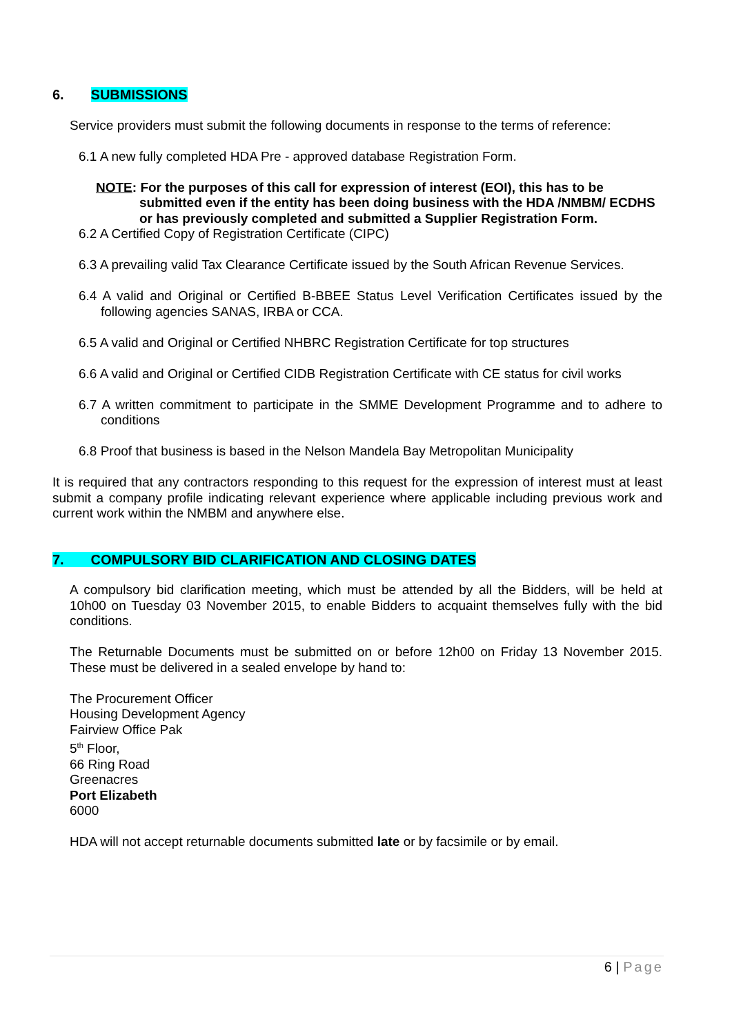6. SUBMISSIONS
Service providers must submit the following documents in response to the terms of reference:
6.1 A new fully completed HDA Pre - approved database Registration Form.
NOTE: For the purposes of this call for expression of interest (EOI), this has to be submitted even if the entity has been doing business with the HDA /NMBM/ ECDHS or has previously completed and submitted a Supplier Registration Form.
6.2 A Certified Copy of Registration Certificate (CIPC)
6.3 A prevailing valid Tax Clearance Certificate issued by the South African Revenue Services.
6.4 A valid and Original or Certified B-BBEE Status Level Verification Certificates issued by the following agencies SANAS, IRBA or CCA.
6.5 A valid and Original or Certified NHBRC Registration Certificate for top structures
6.6 A valid and Original or Certified CIDB Registration Certificate with CE status for civil works
6.7 A written commitment to participate in the SMME Development Programme and to adhere to conditions
6.8 Proof that business is based in the Nelson Mandela Bay Metropolitan Municipality
It is required that any contractors responding to this request for the expression of interest must at least submit a company profile indicating relevant experience where applicable including previous work and current work within the NMBM and anywhere else.
7. COMPULSORY BID CLARIFICATION AND CLOSING DATES
A compulsory bid clarification meeting, which must be attended by all the Bidders, will be held at 10h00 on Tuesday 03 November 2015, to enable Bidders to acquaint themselves fully with the bid conditions.
The Returnable Documents must be submitted on or before 12h00 on Friday 13 November 2015. These must be delivered in a sealed envelope by hand to:
The Procurement Officer
Housing Development Agency
Fairview Office Pak
5<sup>th</sup> Floor,
66 Ring Road
Greenacres
Port Elizabeth
6000
HDA will not accept returnable documents submitted late or by facsimile or by email.
6 | Page